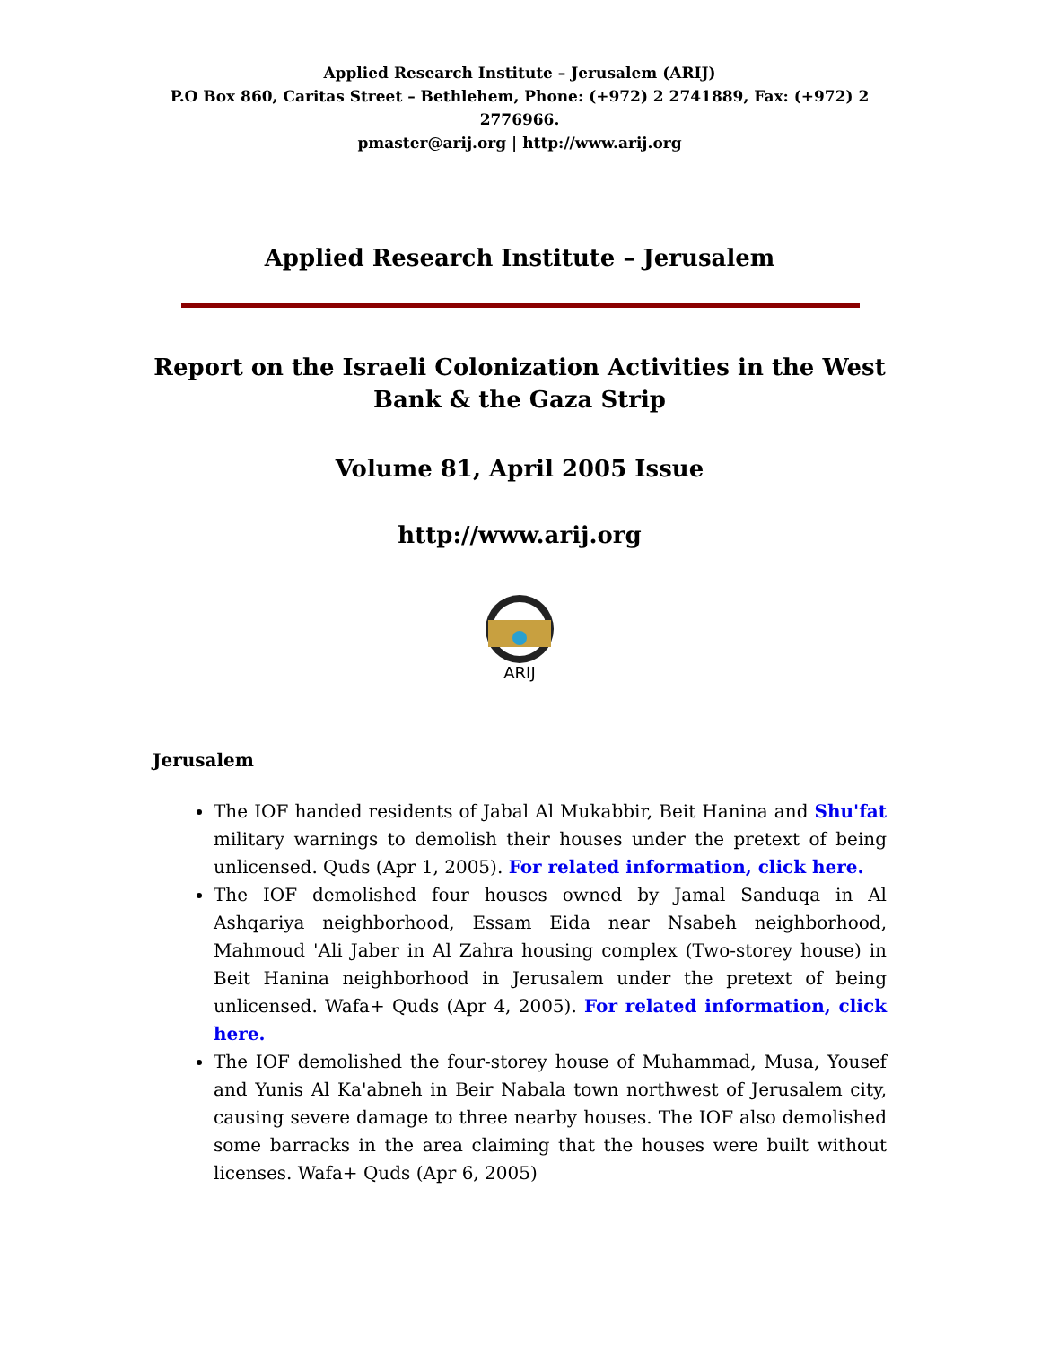Applied Research Institute – Jerusalem (ARIJ)
P.O Box 860, Caritas Street – Bethlehem, Phone: (+972) 2 2741889, Fax: (+972) 2 2776966.
pmaster@arij.org | http://www.arij.org
Applied Research Institute – Jerusalem
Report on the Israeli Colonization Activities in the West Bank & the Gaza Strip
Volume 81, April 2005 Issue
http://www.arij.org
ARIJ
Jerusalem
The IOF handed residents of Jabal Al Mukabbir, Beit Hanina and Shu'fat military warnings to demolish their houses under the pretext of being unlicensed. Quds (Apr 1, 2005). For related information, click here.
The IOF demolished four houses owned by Jamal Sanduqa in Al Ashqariya neighborhood, Essam Eida near Nsabeh neighborhood, Mahmoud 'Ali Jaber in Al Zahra housing complex (Two-storey house) in Beit Hanina neighborhood in Jerusalem under the pretext of being unlicensed. Wafa+ Quds (Apr 4, 2005). For related information, click here.
The IOF demolished the four-storey house of Muhammad, Musa, Yousef and Yunis Al Ka'abneh in Beir Nabala town northwest of Jerusalem city, causing severe damage to three nearby houses. The IOF also demolished some barracks in the area claiming that the houses were built without licenses. Wafa+ Quds (Apr 6, 2005)